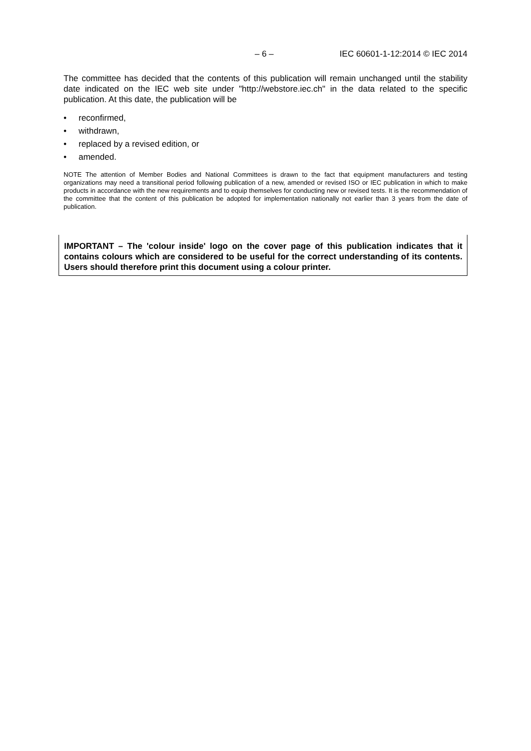– 6 – IEC 60601-1-12:2014 © IEC 2014
The committee has decided that the contents of this publication will remain unchanged until the stability date indicated on the IEC web site under "http://webstore.iec.ch" in the data related to the specific publication. At this date, the publication will be
• reconfirmed,
• withdrawn,
• replaced by a revised edition, or
• amended.
NOTE The attention of Member Bodies and National Committees is drawn to the fact that equipment manufacturers and testing organizations may need a transitional period following publication of a new, amended or revised ISO or IEC publication in which to make products in accordance with the new requirements and to equip themselves for conducting new or revised tests. It is the recommendation of the committee that the content of this publication be adopted for implementation nationally not earlier than 3 years from the date of publication.
IMPORTANT – The 'colour inside' logo on the cover page of this publication indicates that it contains colours which are considered to be useful for the correct understanding of its contents. Users should therefore print this document using a colour printer.